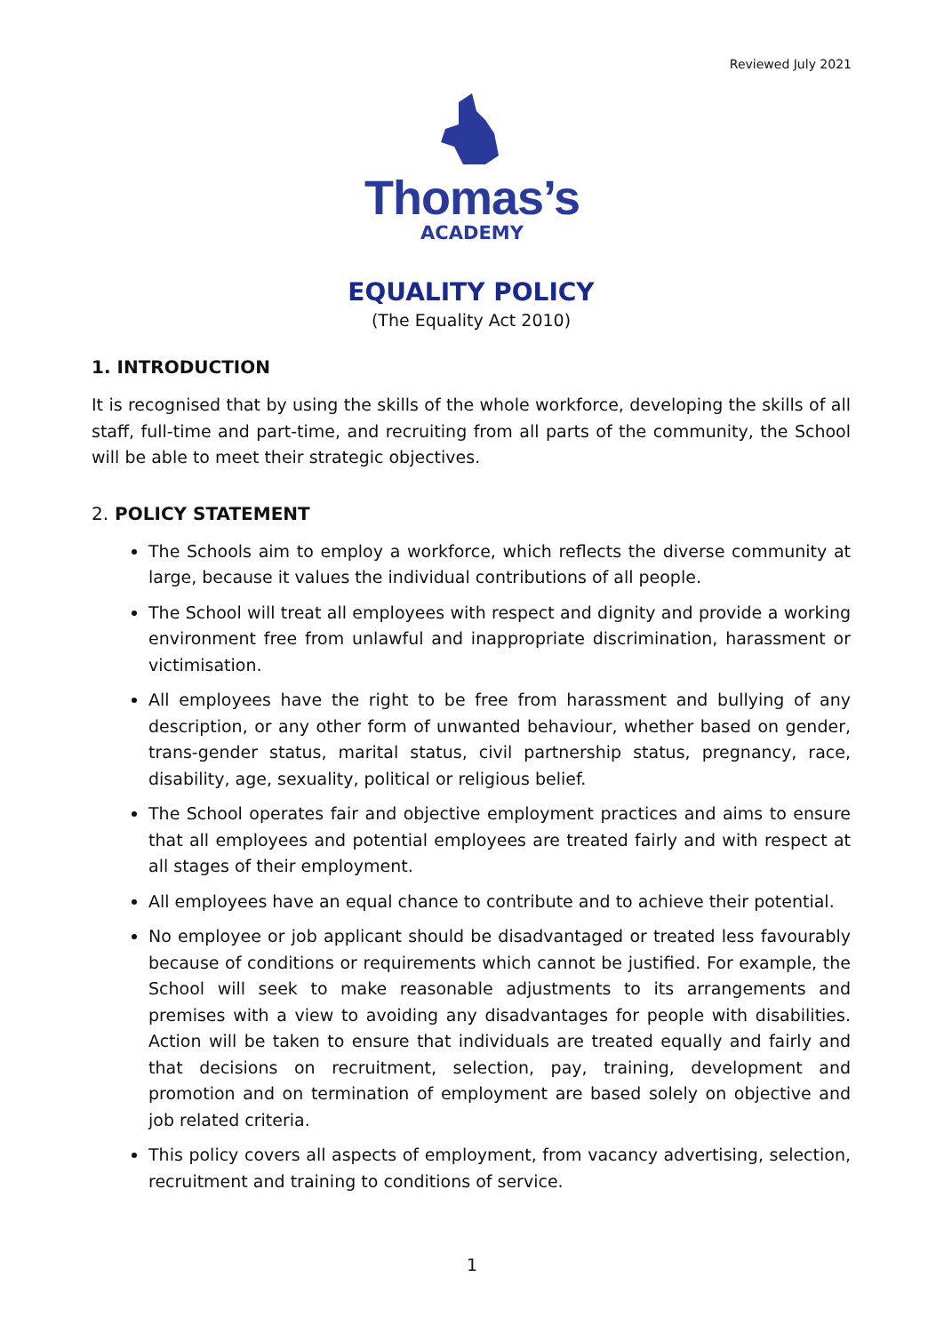Reviewed July 2021
Thomas’s
ACADEMY
EQUALITY POLICY
(The Equality Act 2010)
1. INTRODUCTION
It is recognised that by using the skills of the whole workforce, developing the skills of all staff, full-time and part-time, and recruiting from all parts of the community, the School will be able to meet their strategic objectives.
2. POLICY STATEMENT
The Schools aim to employ a workforce, which reflects the diverse community at large, because it values the individual contributions of all people.
The School will treat all employees with respect and dignity and provide a working environment free from unlawful and inappropriate discrimination, harassment or victimisation.
All employees have the right to be free from harassment and bullying of any description, or any other form of unwanted behaviour, whether based on gender, trans-gender status, marital status, civil partnership status, pregnancy, race, disability, age, sexuality, political or religious belief.
The School operates fair and objective employment practices and aims to ensure that all employees and potential employees are treated fairly and with respect at all stages of their employment.
All employees have an equal chance to contribute and to achieve their potential.
No employee or job applicant should be disadvantaged or treated less favourably because of conditions or requirements which cannot be justified. For example, the School will seek to make reasonable adjustments to its arrangements and premises with a view to avoiding any disadvantages for people with disabilities. Action will be taken to ensure that individuals are treated equally and fairly and that decisions on recruitment, selection, pay, training, development and promotion and on termination of employment are based solely on objective and job related criteria.
This policy covers all aspects of employment, from vacancy advertising, selection, recruitment and training to conditions of service.
1